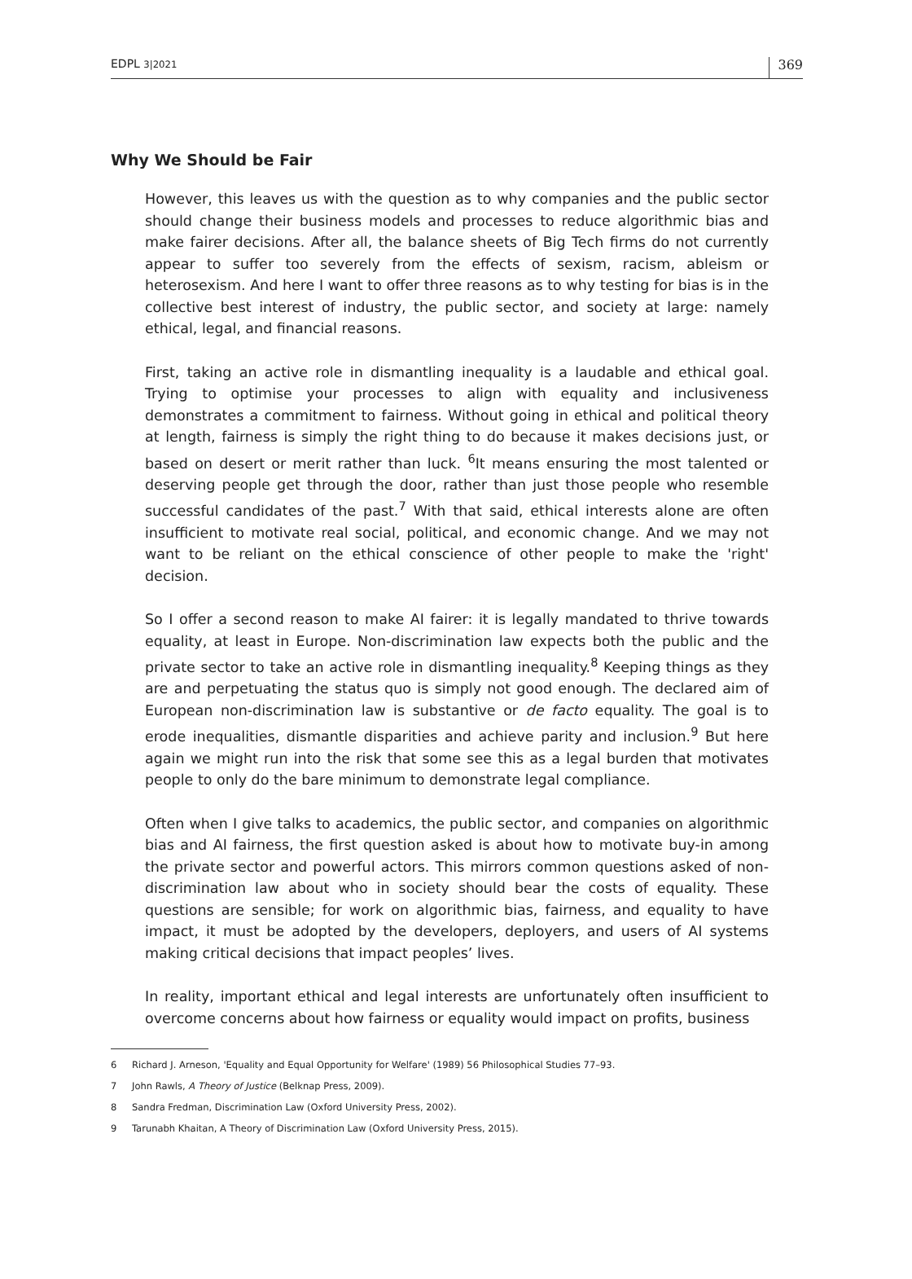EDPL 3|2021
369
Why We Should be Fair
However, this leaves us with the question as to why companies and the public sector should change their business models and processes to reduce algorithmic bias and make fairer decisions. After all, the balance sheets of Big Tech firms do not currently appear to suffer too severely from the effects of sexism, racism, ableism or heterosexism. And here I want to offer three reasons as to why testing for bias is in the collective best interest of industry, the public sector, and society at large: namely ethical, legal, and financial reasons.
First, taking an active role in dismantling inequality is a laudable and ethical goal. Trying to optimise your processes to align with equality and inclusiveness demonstrates a commitment to fairness. Without going in ethical and political theory at length, fairness is simply the right thing to do because it makes decisions just, or based on desert or merit rather than luck. <sup>6</sup>It means ensuring the most talented or deserving people get through the door, rather than just those people who resemble successful candidates of the past.<sup>7</sup> With that said, ethical interests alone are often insufficient to motivate real social, political, and economic change. And we may not want to be reliant on the ethical conscience of other people to make the 'right' decision.
So I offer a second reason to make AI fairer: it is legally mandated to thrive towards equality, at least in Europe. Non-discrimination law expects both the public and the private sector to take an active role in dismantling inequality.<sup>8</sup> Keeping things as they are and perpetuating the status quo is simply not good enough. The declared aim of European non-discrimination law is substantive or de facto equality. The goal is to erode inequalities, dismantle disparities and achieve parity and inclusion.<sup>9</sup> But here again we might run into the risk that some see this as a legal burden that motivates people to only do the bare minimum to demonstrate legal compliance.
Often when I give talks to academics, the public sector, and companies on algorithmic bias and AI fairness, the first question asked is about how to motivate buy-in among the private sector and powerful actors. This mirrors common questions asked of non-discrimination law about who in society should bear the costs of equality. These questions are sensible; for work on algorithmic bias, fairness, and equality to have impact, it must be adopted by the developers, deployers, and users of AI systems making critical decisions that impact peoples’ lives.
In reality, important ethical and legal interests are unfortunately often insufficient to overcome concerns about how fairness or equality would impact on profits, business
6 Richard J. Arneson, 'Equality and Equal Opportunity for Welfare' (1989) 56 Philosophical Studies 77–93.
7 John Rawls, A Theory of Justice (Belknap Press, 2009).
8 Sandra Fredman, Discrimination Law (Oxford University Press, 2002).
9 Tarunabh Khaitan, A Theory of Discrimination Law (Oxford University Press, 2015).